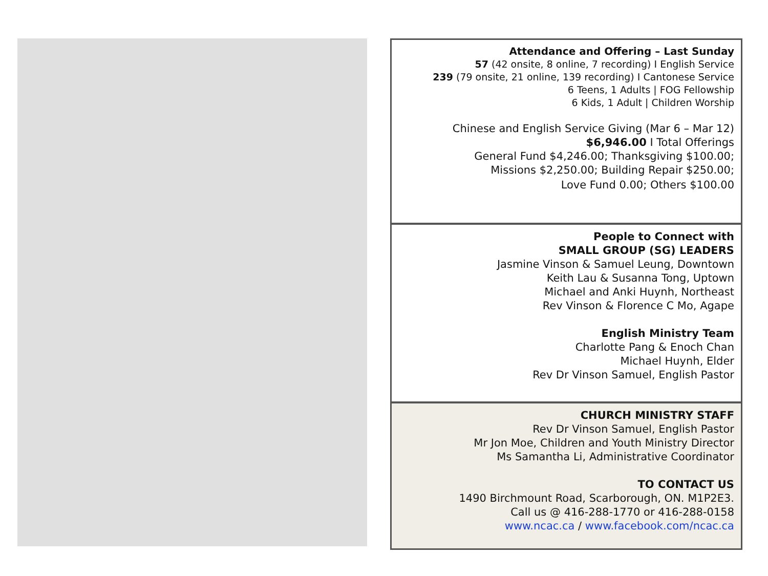Attendance and Offering – Last Sunday
57 (42 onsite, 8 online, 7 recording) I English Service
239 (79 onsite, 21 online, 139 recording) I Cantonese Service
6 Teens, 1 Adults | FOG Fellowship
6 Kids, 1 Adult | Children Worship
Chinese and English Service Giving (Mar 6 – Mar 12)
$6,946.00 I Total Offerings
General Fund $4,246.00; Thanksgiving $100.00;
Missions $2,250.00; Building Repair $250.00;
Love Fund 0.00; Others $100.00
People to Connect with
SMALL GROUP (SG) LEADERS
Jasmine Vinson & Samuel Leung, Downtown
Keith Lau & Susanna Tong, Uptown
Michael and Anki Huynh, Northeast
Rev Vinson & Florence C Mo, Agape
English Ministry Team
Charlotte Pang & Enoch Chan
Michael Huynh, Elder
Rev Dr Vinson Samuel, English Pastor
CHURCH MINISTRY STAFF
Rev Dr Vinson Samuel, English Pastor
Mr Jon Moe, Children and Youth Ministry Director
Ms Samantha Li, Administrative Coordinator
TO CONTACT US
1490 Birchmount Road, Scarborough, ON. M1P2E3.
Call us @ 416-288-1770 or 416-288-0158
www.ncac.ca / www.facebook.com/ncac.ca